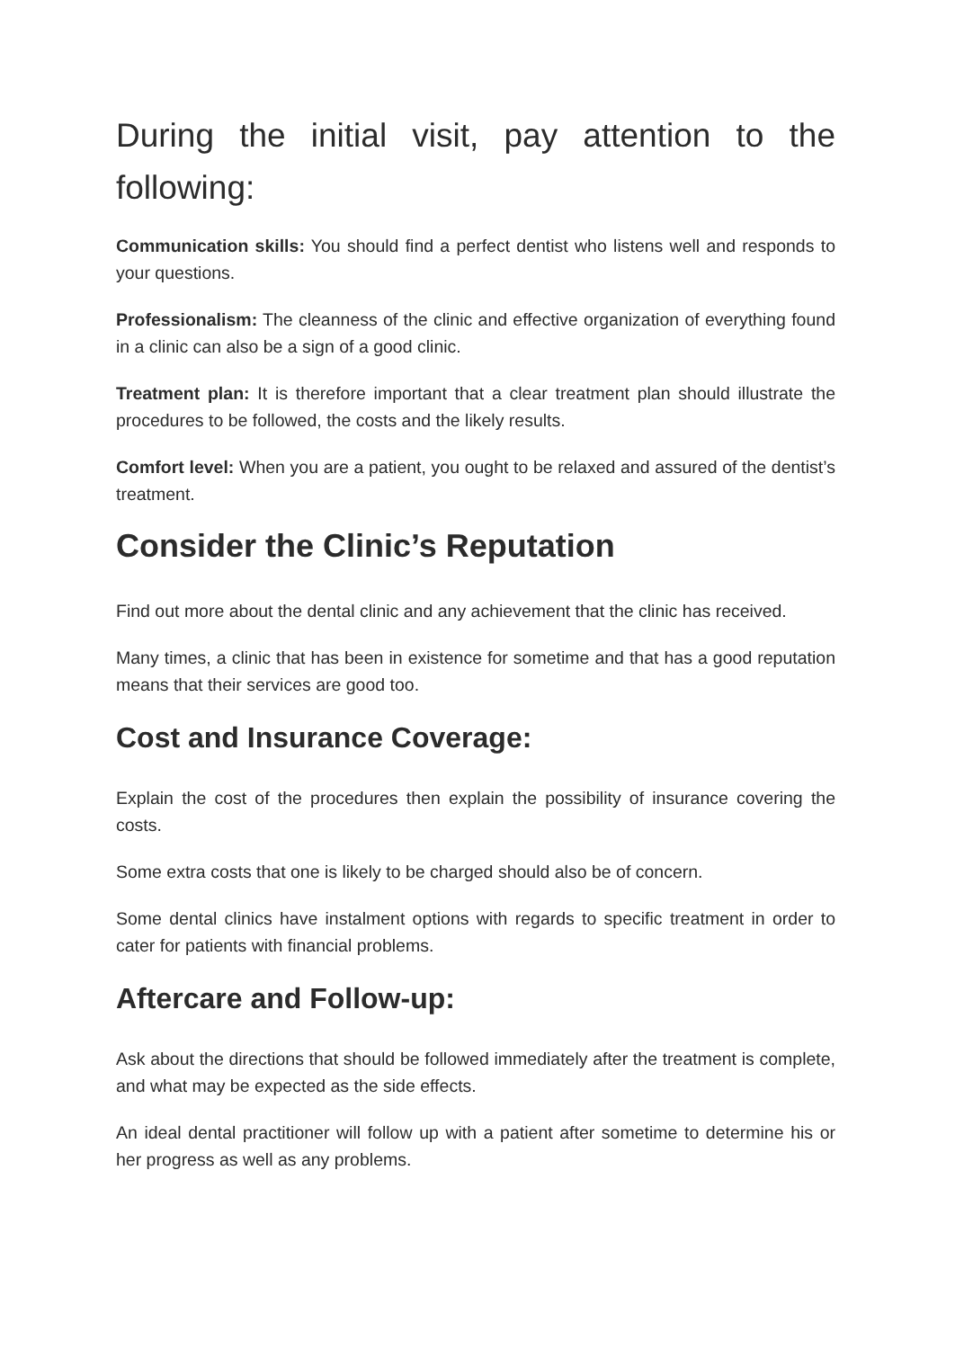During the initial visit, pay attention to the following:
Communication skills: You should find a perfect dentist who listens well and responds to your questions.
Professionalism: The cleanness of the clinic and effective organization of everything found in a clinic can also be a sign of a good clinic.
Treatment plan: It is therefore important that a clear treatment plan should illustrate the procedures to be followed, the costs and the likely results.
Comfort level: When you are a patient, you ought to be relaxed and assured of the dentist’s treatment.
Consider the Clinic’s Reputation
Find out more about the dental clinic and any achievement that the clinic has received.
Many times, a clinic that has been in existence for sometime and that has a good reputation means that their services are good too.
Cost and Insurance Coverage:
Explain the cost of the procedures then explain the possibility of insurance covering the costs.
Some extra costs that one is likely to be charged should also be of concern.
Some dental clinics have instalment options with regards to specific treatment in order to cater for patients with financial problems.
Aftercare and Follow-up:
Ask about the directions that should be followed immediately after the treatment is complete, and what may be expected as the side effects.
An ideal dental practitioner will follow up with a patient after sometime to determine his or her progress as well as any problems.